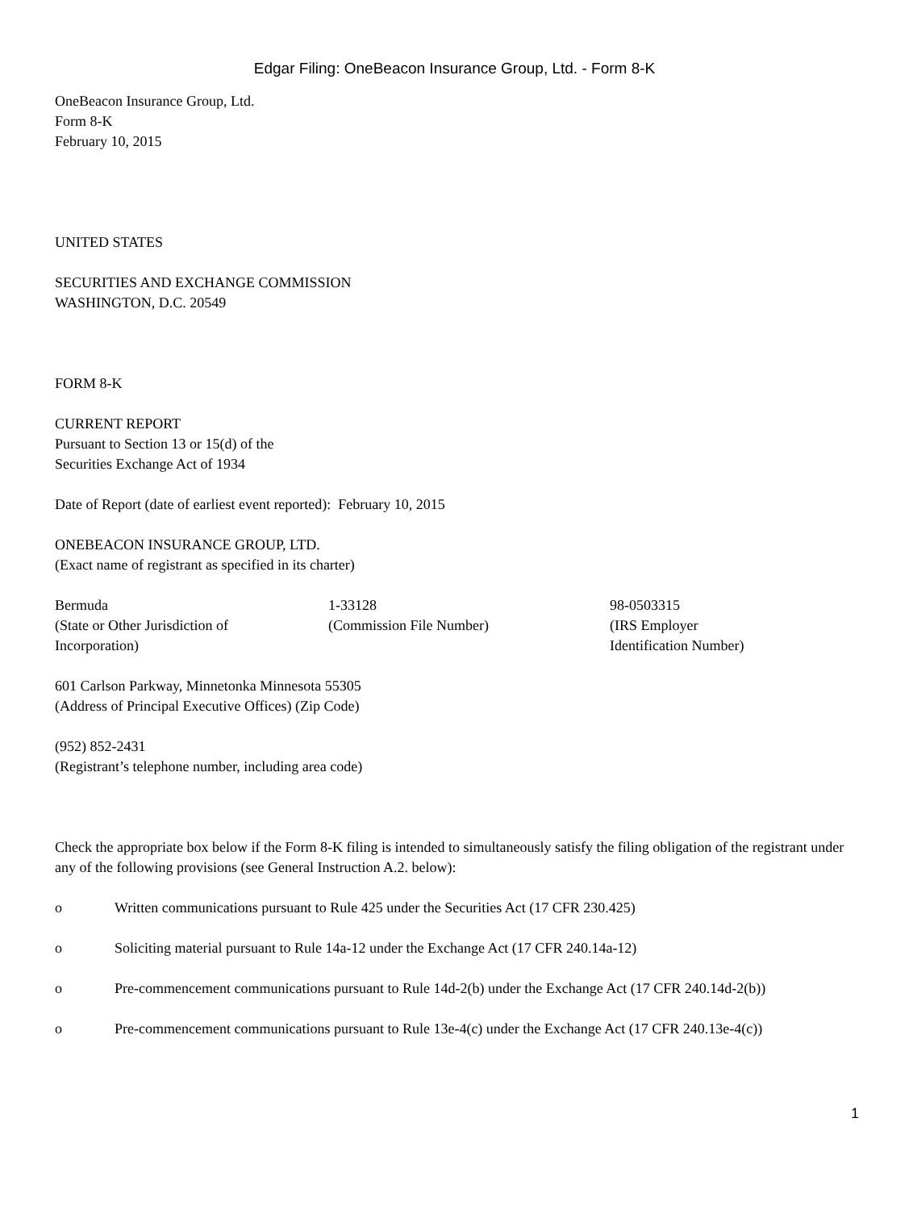Edgar Filing: OneBeacon Insurance Group, Ltd. - Form 8-K
OneBeacon Insurance Group, Ltd.
Form 8-K
February 10, 2015
UNITED STATES
SECURITIES AND EXCHANGE COMMISSION
WASHINGTON, D.C. 20549
FORM 8-K
CURRENT REPORT
Pursuant to Section 13 or 15(d) of the
Securities Exchange Act of 1934
Date of Report (date of earliest event reported): February 10, 2015
ONEBEACON INSURANCE GROUP, LTD.
(Exact name of registrant as specified in its charter)
| Bermuda (State or Other Jurisdiction of Incorporation) | 1-33128 (Commission File Number) | 98-0503315 (IRS Employer Identification Number) |
601 Carlson Parkway, Minnetonka Minnesota 55305
(Address of Principal Executive Offices) (Zip Code)
(952) 852-2431
(Registrant’s telephone number, including area code)
Check the appropriate box below if the Form 8-K filing is intended to simultaneously satisfy the filing obligation of the registrant under any of the following provisions (see General Instruction A.2. below):
o Written communications pursuant to Rule 425 under the Securities Act (17 CFR 230.425)
o Soliciting material pursuant to Rule 14a-12 under the Exchange Act (17 CFR 240.14a-12)
o Pre-commencement communications pursuant to Rule 14d-2(b) under the Exchange Act (17 CFR 240.14d-2(b))
o Pre-commencement communications pursuant to Rule 13e-4(c) under the Exchange Act (17 CFR 240.13e-4(c))
1